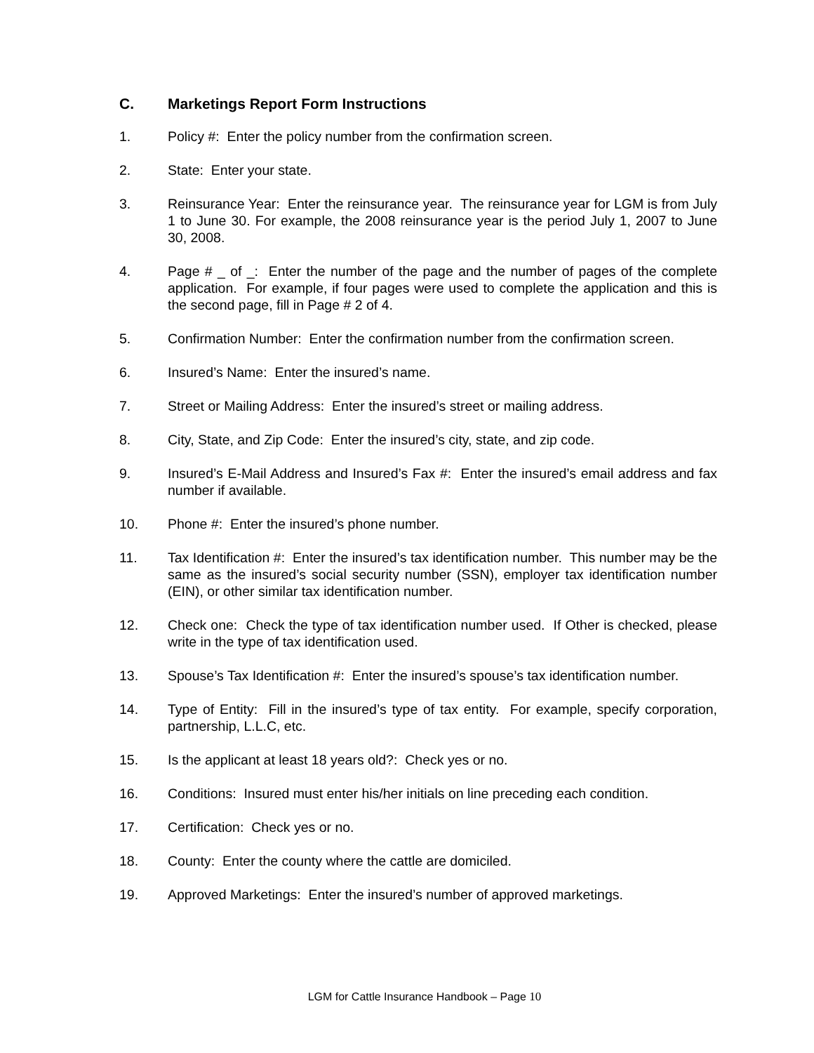C. Marketings Report Form Instructions
1. Policy #: Enter the policy number from the confirmation screen.
2. State: Enter your state.
3. Reinsurance Year: Enter the reinsurance year. The reinsurance year for LGM is from July 1 to June 30. For example, the 2008 reinsurance year is the period July 1, 2007 to June 30, 2008.
4. Page # _ of _: Enter the number of the page and the number of pages of the complete application. For example, if four pages were used to complete the application and this is the second page, fill in Page # 2 of 4.
5. Confirmation Number: Enter the confirmation number from the confirmation screen.
6. Insured’s Name: Enter the insured’s name.
7. Street or Mailing Address: Enter the insured’s street or mailing address.
8. City, State, and Zip Code: Enter the insured’s city, state, and zip code.
9. Insured’s E-Mail Address and Insured’s Fax #: Enter the insured’s email address and fax number if available.
10. Phone #: Enter the insured’s phone number.
11. Tax Identification #: Enter the insured’s tax identification number. This number may be the same as the insured’s social security number (SSN), employer tax identification number (EIN), or other similar tax identification number.
12. Check one: Check the type of tax identification number used. If Other is checked, please write in the type of tax identification used.
13. Spouse’s Tax Identification #: Enter the insured’s spouse’s tax identification number.
14. Type of Entity: Fill in the insured’s type of tax entity. For example, specify corporation, partnership, L.L.C, etc.
15. Is the applicant at least 18 years old?: Check yes or no.
16. Conditions: Insured must enter his/her initials on line preceding each condition.
17. Certification: Check yes or no.
18. County: Enter the county where the cattle are domiciled.
19. Approved Marketings: Enter the insured’s number of approved marketings.
LGM for Cattle Insurance Handbook – Page 10